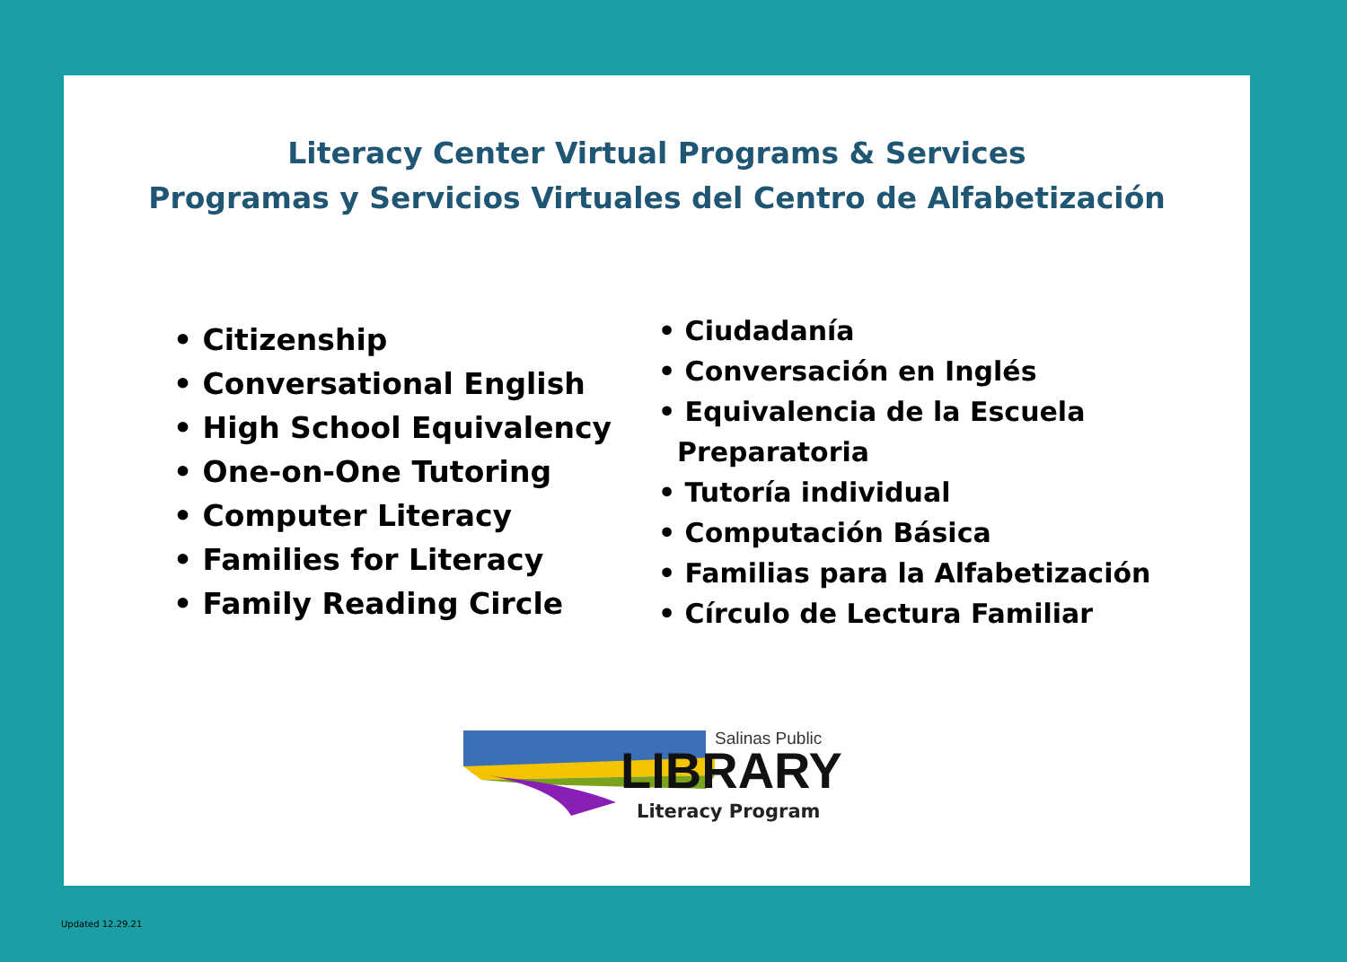Literacy Center Virtual Programs & Services
Programas y Servicios Virtuales del Centro de Alfabetización
• Citizenship
• Conversational English
• High School Equivalency
• One-on-One Tutoring
• Computer Literacy
• Families for Literacy
• Family Reading Circle
• Ciudadanía
• Conversación en Inglés
• Equivalencia de la Escuela
Preparatoria
• Tutoría individual
• Computación Básica
• Familias para la Alfabetización
• Círculo de Lectura Familiar
Salinas Public
LIBRARY
Literacy Program
Updated 12.29.21